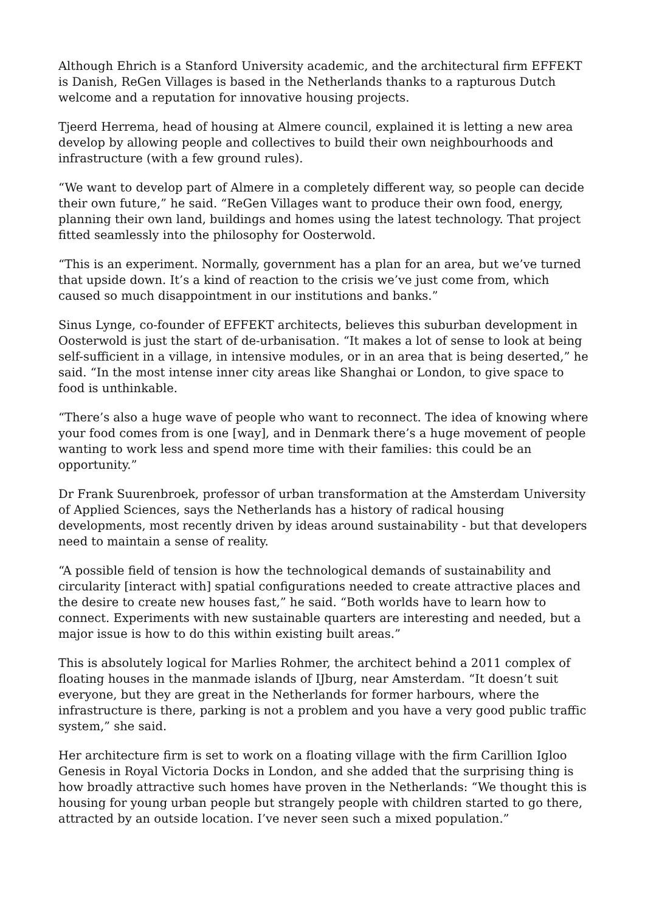Although Ehrich is a Stanford University academic, and the architectural firm EFFEKT is Danish, ReGen Villages is based in the Netherlands thanks to a rapturous Dutch welcome and a reputation for innovative housing projects.
Tjeerd Herrema, head of housing at Almere council, explained it is letting a new area develop by allowing people and collectives to build their own neighbourhoods and infrastructure (with a few ground rules).
“We want to develop part of Almere in a completely different way, so people can decide their own future,” he said. “ReGen Villages want to produce their own food, energy, planning their own land, buildings and homes using the latest technology. That project fitted seamlessly into the philosophy for Oosterwold.
“This is an experiment. Normally, government has a plan for an area, but we’ve turned that upside down. It’s a kind of reaction to the crisis we’ve just come from, which caused so much disappointment in our institutions and banks.”
Sinus Lynge, co-founder of EFFEKT architects, believes this suburban development in Oosterwold is just the start of de-urbanisation. “It makes a lot of sense to look at being self-sufficient in a village, in intensive modules, or in an area that is being deserted,” he said. “In the most intense inner city areas like Shanghai or London, to give space to food is unthinkable.
“There’s also a huge wave of people who want to reconnect. The idea of knowing where your food comes from is one [way], and in Denmark there’s a huge movement of people wanting to work less and spend more time with their families: this could be an opportunity.”
Dr Frank Suurenbroek, professor of urban transformation at the Amsterdam University of Applied Sciences, says the Netherlands has a history of radical housing developments, most recently driven by ideas around sustainability - but that developers need to maintain a sense of reality.
“A possible field of tension is how the technological demands of sustainability and circularity [interact with] spatial configurations needed to create attractive places and the desire to create new houses fast,” he said. “Both worlds have to learn how to connect. Experiments with new sustainable quarters are interesting and needed, but a major issue is how to do this within existing built areas.”
This is absolutely logical for Marlies Rohmer, the architect behind a 2011 complex of floating houses in the manmade islands of IJburg, near Amsterdam. “It doesn’t suit everyone, but they are great in the Netherlands for former harbours, where the infrastructure is there, parking is not a problem and you have a very good public traffic system,” she said.
Her architecture firm is set to work on a floating village with the firm Carillion Igloo Genesis in Royal Victoria Docks in London, and she added that the surprising thing is how broadly attractive such homes have proven in the Netherlands: “We thought this is housing for young urban people but strangely people with children started to go there, attracted by an outside location. I’ve never seen such a mixed population.”